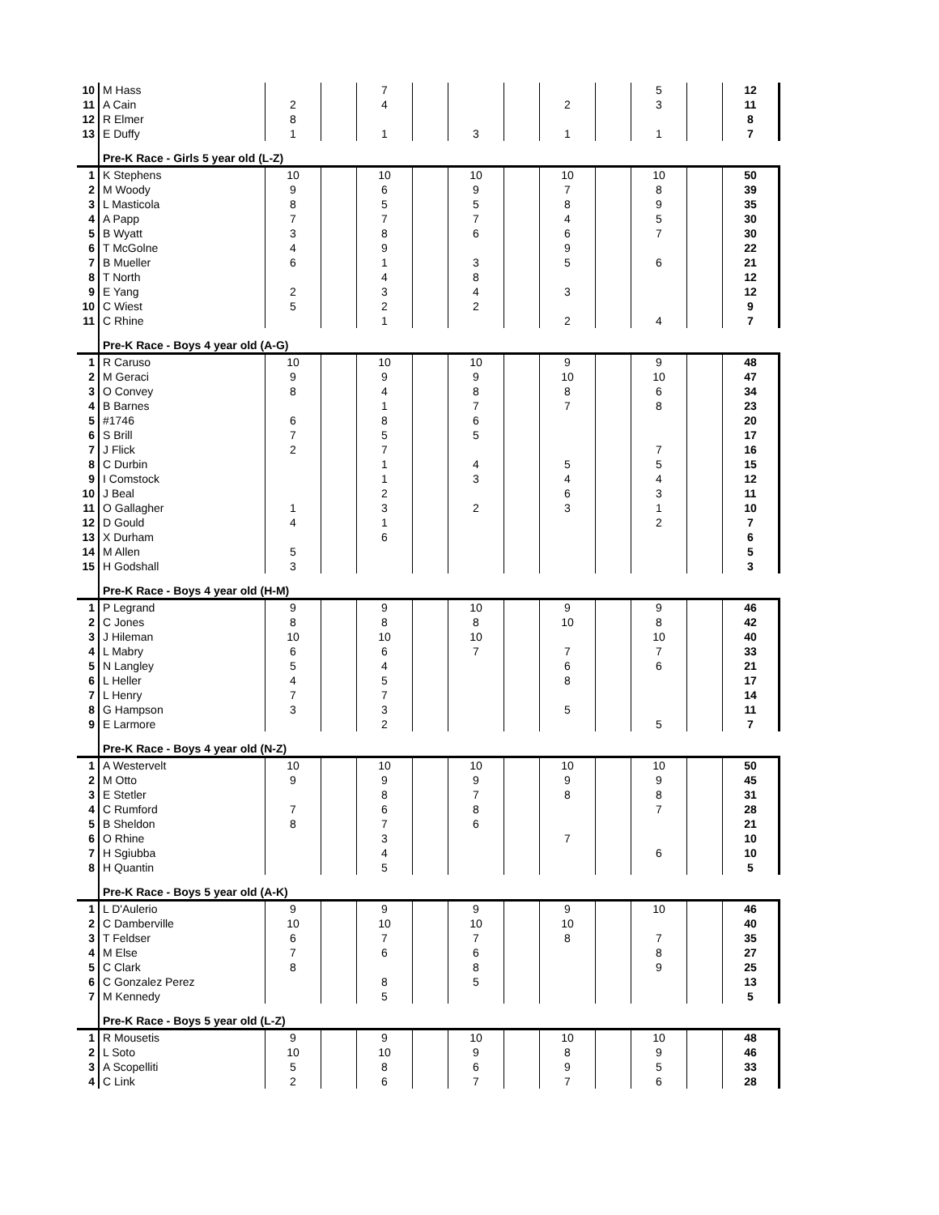| 10 | M Hass | | | 7 | | | | | | 5 | | 12 |
| 11 | A Cain | 2 | | 4 | | | | 2 | | 3 | | 11 |
| 12 | R Elmer | 8 | | | | | | | | | | 8 |
| 13 | E Duffy | 1 | | 1 | | 3 | | 1 | | 1 | | 7 |
| | Pre-K Race - Girls 5 year old (L-Z) | | | | | | | | | | | |
| 1 | K Stephens | 10 | | 10 | | 10 | | 10 | | 10 | | 50 |
| 2 | M Woody | 9 | | 6 | | 9 | | 7 | | 8 | | 39 |
| 3 | L Masticola | 8 | | 5 | | 5 | | 8 | | 9 | | 35 |
| 4 | A Papp | 7 | | 7 | | 7 | | 4 | | 5 | | 30 |
| 5 | B Wyatt | 3 | | 8 | | 6 | | 6 | | 7 | | 30 |
| 6 | T McGolne | 4 | | 9 | | | | 9 | | | | 22 |
| 7 | B Mueller | 6 | | 1 | | 3 | | 5 | | 6 | | 21 |
| 8 | T North | | | 4 | | 8 | | | | | | 12 |
| 9 | E Yang | 2 | | 3 | | 4 | | 3 | | | | 12 |
| 10 | C Wiest | 5 | | 2 | | 2 | | | | | | 9 |
| 11 | C Rhine | | | 1 | | | | 2 | | 4 | | 7 |
| | Pre-K Race - Boys 4 year old (A-G) | | | | | | | | | | | |
| 1 | R Caruso | 10 | | 10 | | 10 | | 9 | | 9 | | 48 |
| 2 | M Geraci | 9 | | 9 | | 9 | | 10 | | 10 | | 47 |
| 3 | O Convey | 8 | | 4 | | 8 | | 8 | | 6 | | 34 |
| 4 | B Barnes | | | 1 | | 7 | | 7 | | 8 | | 23 |
| 5 | #1746 | 6 | | 8 | | 6 | | | | | | 20 |
| 6 | S Brill | 7 | | 5 | | 5 | | | | | | 17 |
| 7 | J Flick | 2 | | 7 | | | | | | 7 | | 16 |
| 8 | C Durbin | | | 1 | | 4 | | 5 | | 5 | | 15 |
| 9 | I Comstock | | | 1 | | 3 | | 4 | | 4 | | 12 |
| 10 | J Beal | | | 2 | | | | 6 | | 3 | | 11 |
| 11 | O Gallagher | 1 | | 3 | | 2 | | 3 | | 1 | | 10 |
| 12 | D Gould | 4 | | 1 | | | | | | 2 | | 7 |
| 13 | X Durham | | | 6 | | | | | | | | 6 |
| 14 | M Allen | 5 | | | | | | | | | | 5 |
| 15 | H Godshall | 3 | | | | | | | | | | 3 |
| | Pre-K Race - Boys 4 year old (H-M) | | | | | | | | | | | |
| 1 | P Legrand | 9 | | 9 | | 10 | | 9 | | 9 | | 46 |
| 2 | C Jones | 8 | | 8 | | 8 | | 10 | | 8 | | 42 |
| 3 | J Hileman | 10 | | 10 | | 10 | | | | 10 | | 40 |
| 4 | L Mabry | 6 | | 6 | | 7 | | 7 | | 7 | | 33 |
| 5 | N Langley | 5 | | 4 | | | | 6 | | 6 | | 21 |
| 6 | L Heller | 4 | | 5 | | | | 8 | | | | 17 |
| 7 | L Henry | 7 | | 7 | | | | | | | | 14 |
| 8 | G Hampson | 3 | | 3 | | | | 5 | | | | 11 |
| 9 | E Larmore | | | 2 | | | | | | 5 | | 7 |
| | Pre-K Race - Boys 4 year old (N-Z) | | | | | | | | | | | |
| 1 | A Westervelt | 10 | | 10 | | 10 | | 10 | | 10 | | 50 |
| 2 | M Otto | 9 | | 9 | | 9 | | 9 | | 9 | | 45 |
| 3 | E Stetler | | | 8 | | 7 | | 8 | | 8 | | 31 |
| 4 | C Rumford | 7 | | 6 | | 8 | | | | 7 | | 28 |
| 5 | B Sheldon | 8 | | 7 | | 6 | | | | | | 21 |
| 6 | O Rhine | | | 3 | | | | 7 | | | | 10 |
| 7 | H Sgiubba | | | 4 | | | | | | 6 | | 10 |
| 8 | H Quantin | | | 5 | | | | | | | | 5 |
| | Pre-K Race - Boys 5 year old (A-K) | | | | | | | | | | | |
| 1 | L D'Aulerio | 9 | | 9 | | 9 | | 9 | | 10 | | 46 |
| 2 | C Damberville | 10 | | 10 | | 10 | | 10 | | | | 40 |
| 3 | T Feldser | 6 | | 7 | | 7 | | 8 | | 7 | | 35 |
| 4 | M Else | 7 | | 6 | | 6 | | | | 8 | | 27 |
| 5 | C Clark | 8 | | | | 8 | | | | 9 | | 25 |
| 6 | C Gonzalez Perez | | | 8 | | 5 | | | | | | 13 |
| 7 | M Kennedy | | | 5 | | | | | | | | 5 |
| | Pre-K Race - Boys 5 year old (L-Z) | | | | | | | | | | | |
| 1 | R Mousetis | 9 | | 9 | | 10 | | 10 | | 10 | | 48 |
| 2 | L Soto | 10 | | 10 | | 9 | | 8 | | 9 | | 46 |
| 3 | A Scopelliti | 5 | | 8 | | 6 | | 9 | | 5 | | 33 |
| 4 | C Link | 2 | | 6 | | 7 | | 7 | | 6 | | 28 |